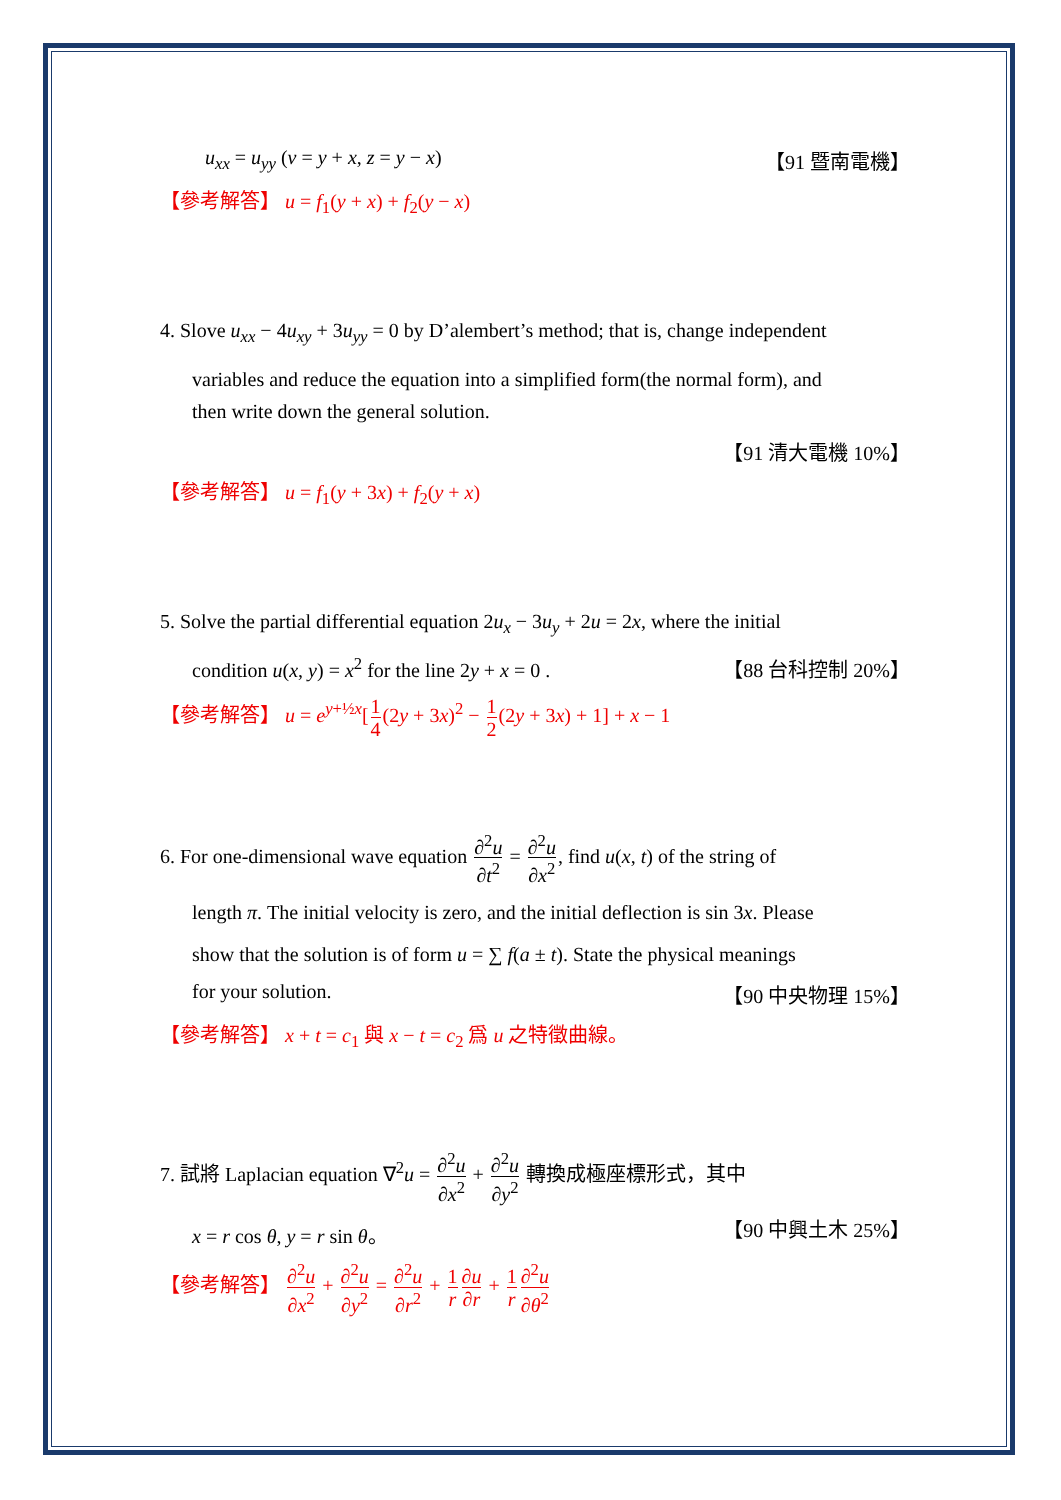u<sub>xx</sub> = u<sub>yy</sub> (v = y + x, z = y − x) 【91 暨南電機】
【參考解答】 u = f<sub>1</sub>(y + x) + f<sub>2</sub>(y − x)
4. Slove u<sub>xx</sub> − 4u<sub>xy</sub> + 3u<sub>yy</sub> = 0 by D’alembert’s method; that is, change independent
variables and reduce the equation into a simplified form(the normal form), and
then write down the general solution.
【91 清大電機 10%】
【參考解答】 u = f<sub>1</sub>(y + 3x) + f<sub>2</sub>(y + x)
5. Solve the partial differential equation 2u<sub>x</sub> − 3u<sub>y</sub> + 2u = 2x, where the initial
condition u(x, y) = x<sup>2</sup> for the line 2y + x = 0 . 【88 台科控制 20%】
【參考解答】 u = e<sup>y+½x</sup>[1 4(2y + 3x)<sup>2</sup> − 1 2(2y + 3x) + 1] + x − 1
6. For one-dimensional wave equation ∂<sup>2</sup>u ∂t<sup>2</sup> = ∂<sup>2</sup>u ∂x<sup>2</sup>, find u(x, t) of the string of
length π. The initial velocity is zero, and the initial deflection is sin 3x. Please
show that the solution is of form u = ∑ f(a ± t). State the physical meanings
for your solution. 【90 中央物理 15%】
【參考解答】 x + t = c<sub>1</sub> 與 x − t = c<sub>2</sub> 爲 u 之特徵曲線。
7. 試將 Laplacian equation ∇<sup>2</sup>u = ∂<sup>2</sup>u ∂x<sup>2</sup> + ∂<sup>2</sup>u ∂y<sup>2</sup> 轉換成極座標形式，其中
x = r cos θ, y = r sin θ。 【90 中興土木 25%】
【參考解答】 ∂<sup>2</sup>u ∂x<sup>2</sup> + ∂<sup>2</sup>u ∂y<sup>2</sup> = ∂<sup>2</sup>u ∂r<sup>2</sup> + 1 r∂u ∂r + 1 r∂<sup>2</sup>u ∂θ<sup>2</sup>